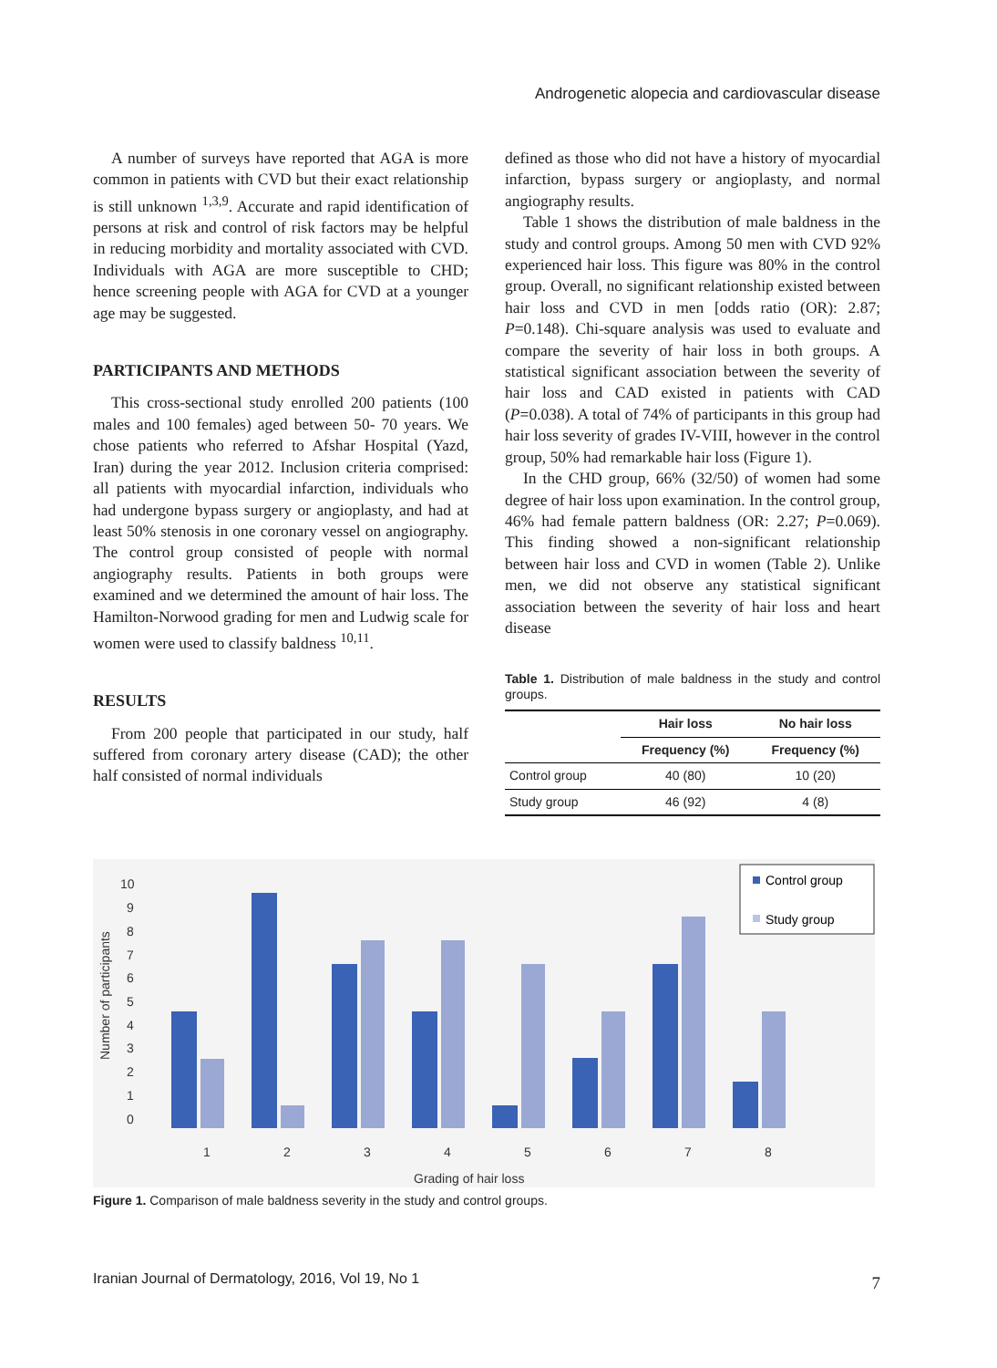Androgenetic alopecia and cardiovascular disease
A number of surveys have reported that AGA is more common in patients with CVD but their exact relationship is still unknown <sup>1,3,9</sup>. Accurate and rapid identification of persons at risk and control of risk factors may be helpful in reducing morbidity and mortality associated with CVD. Individuals with AGA are more susceptible to CHD; hence screening people with AGA for CVD at a younger age may be suggested.
PARTICIPANTS AND METHODS
This cross-sectional study enrolled 200 patients (100 males and 100 females) aged between 50- 70 years. We chose patients who referred to Afshar Hospital (Yazd, Iran) during the year 2012. Inclusion criteria comprised: all patients with myocardial infarction, individuals who had undergone bypass surgery or angioplasty, and had at least 50% stenosis in one coronary vessel on angiography. The control group consisted of people with normal angiography results. Patients in both groups were examined and we determined the amount of hair loss. The Hamilton-Norwood grading for men and Ludwig scale for women were used to classify baldness <sup>10,11</sup>.
RESULTS
From 200 people that participated in our study, half suffered from coronary artery disease (CAD); the other half consisted of normal individuals
defined as those who did not have a history of myocardial infarction, bypass surgery or angioplasty, and normal angiography results.
Table 1 shows the distribution of male baldness in the study and control groups. Among 50 men with CVD 92% experienced hair loss. This figure was 80% in the control group. Overall, no significant relationship existed between hair loss and CVD in men [odds ratio (OR): 2.87; P=0.148). Chi-square analysis was used to evaluate and compare the severity of hair loss in both groups. A statistical significant association between the severity of hair loss and CAD existed in patients with CAD (P=0.038). A total of 74% of participants in this group had hair loss severity of grades IV-VIII, however in the control group, 50% had remarkable hair loss (Figure 1).
In the CHD group, 66% (32/50) of women had some degree of hair loss upon examination. In the control group, 46% had female pattern baldness (OR: 2.27; P=0.069). This finding showed a non-significant relationship between hair loss and CVD in women (Table 2). Unlike men, we did not observe any statistical significant association between the severity of hair loss and heart disease
Table 1. Distribution of male baldness in the study and control groups.
| | Hair loss | No hair loss |
| --- | --- | --- |
| | Frequency (%) | Frequency (%) |
| Control group | 40 (80) | 10 (20) |
| Study group | 46 (92) | 4 (8) |
10
9
8
7
6
5
4
3
2
1
0
Number of participants
1
2
3
4
5
6
7
8
Grading of hair loss
Control group
Study group
Figure 1. Comparison of male baldness severity in the study and control groups.
Iranian Journal of Dermatology, 2016, Vol 19, No 1
7